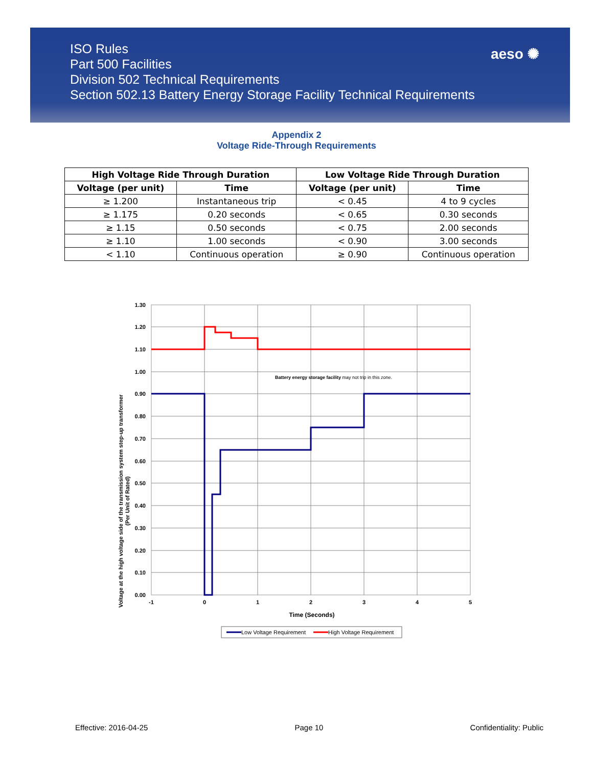ISO Rules
Part 500 Facilities
Division 502 Technical Requirements
Section 502.13 Battery Energy Storage Facility Technical Requirements
aeso ✺
Appendix 2
Voltage Ride-Through Requirements
| High Voltage Ride Through Duration | | Low Voltage Ride Through Duration | |
| --- | --- | --- | --- |
| Voltage (per unit) | Time | Voltage (per unit) | Time |
| ≥ 1.200 | Instantaneous trip | < 0.45 | 4 to 9 cycles |
| ≥ 1.175 | 0.20 seconds | < 0.65 | 0.30 seconds |
| ≥ 1.15 | 0.50 seconds | < 0.75 | 2.00 seconds |
| ≥ 1.10 | 1.00 seconds | < 0.90 | 3.00 seconds |
| < 1.10 | Continuous operation | ≥ 0.90 | Continuous operation |
Battery energy storage facility may not trip in this zone.
1.30
1.20
1.10
1.00
0.90
0.80
0.70
0.60
0.50
0.40
0.30
0.20
0.10
0.00
-1
0
1
2
3
4
5
Time (Seconds)
Voltage at the high voltage side of the transmission system step-up transformer
(Per Unit of Rated)
Low Voltage Requirement
High Voltage Requirement
Effective: 2016-04-25 Page 10 Confidentiality: Public